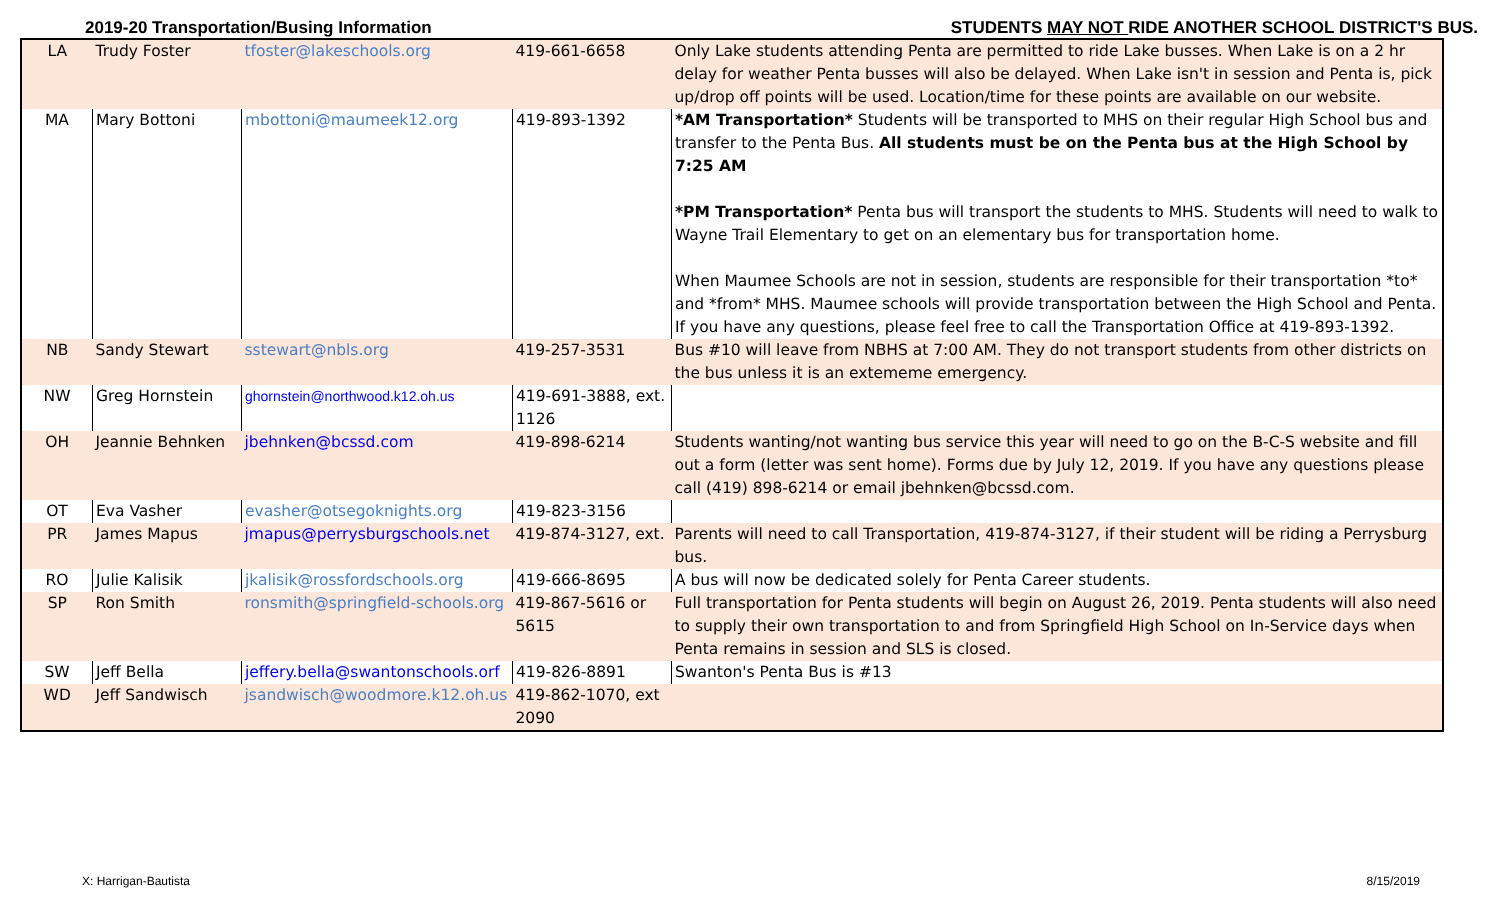2019-20 Transportation/Busing Information STUDENTS MAY NOT RIDE ANOTHER SCHOOL DISTRICT'S BUS.
| LA | Trudy Foster | tfoster@lakeschools.org | 419-661-6658 | Only Lake students attending Penta are permitted to ride Lake busses. When Lake is on a 2 hr delay for weather Penta busses will also be delayed. When Lake isn't in session and Penta is, pick up/drop off points will be used. Location/time for these points are available on our website. |
| MA | Mary Bottoni | mbottoni@maumeek12.org | 419-893-1392 | *AM Transportation* Students will be transported to MHS on their regular High School bus and transfer to the Penta Bus. All students must be on the Penta bus at the High School by 7:25 AM *PM Transportation* Penta bus will transport the students to MHS. Students will need to walk to Wayne Trail Elementary to get on an elementary bus for transportation home. When Maumee Schools are not in session, students are responsible for their transportation *to* and *from* MHS. Maumee schools will provide transportation between the High School and Penta. If you have any questions, please feel free to call the Transportation Office at 419-893-1392. |
| NB | Sandy Stewart | sstewart@nbls.org | 419-257-3531 | Bus #10 will leave from NBHS at 7:00 AM. They do not transport students from other districts on the bus unless it is an extememe emergency. |
| NW | Greg Hornstein | ghornstein@northwood.k12.oh.us | 419-691-3888, ext. 1126 | |
| OH | Jeannie Behnken | jbehnken@bcssd.com | 419-898-6214 | Students wanting/not wanting bus service this year will need to go on the B-C-S website and fill out a form (letter was sent home). Forms due by July 12, 2019. If you have any questions please call (419) 898-6214 or email jbehnken@bcssd.com. |
| OT | Eva Vasher | evasher@otsegoknights.org | 419-823-3156 | |
| PR | James Mapus | jmapus@perrysburgschools.net | 419-874-3127, ext. | Parents will need to call Transportation, 419-874-3127, if their student will be riding a Perrysburg bus. |
| RO | Julie Kalisik | jkalisik@rossfordschools.org | 419-666-8695 | A bus will now be dedicated solely for Penta Career students. |
| SP | Ron Smith | ronsmith@springfield-schools.org | 419-867-5616 or 5615 | Full transportation for Penta students will begin on August 26, 2019. Penta students will also need to supply their own transportation to and from Springfield High School on In-Service days when Penta remains in session and SLS is closed. |
| SW | Jeff Bella | jeffery.bella@swantonschools.orf | 419-826-8891 | Swanton's Penta Bus is #13 |
| WD | Jeff Sandwisch | jsandwisch@woodmore.k12.oh.us | 419-862-1070, ext 2090 | |
X: Harrigan-Bautista 8/15/2019